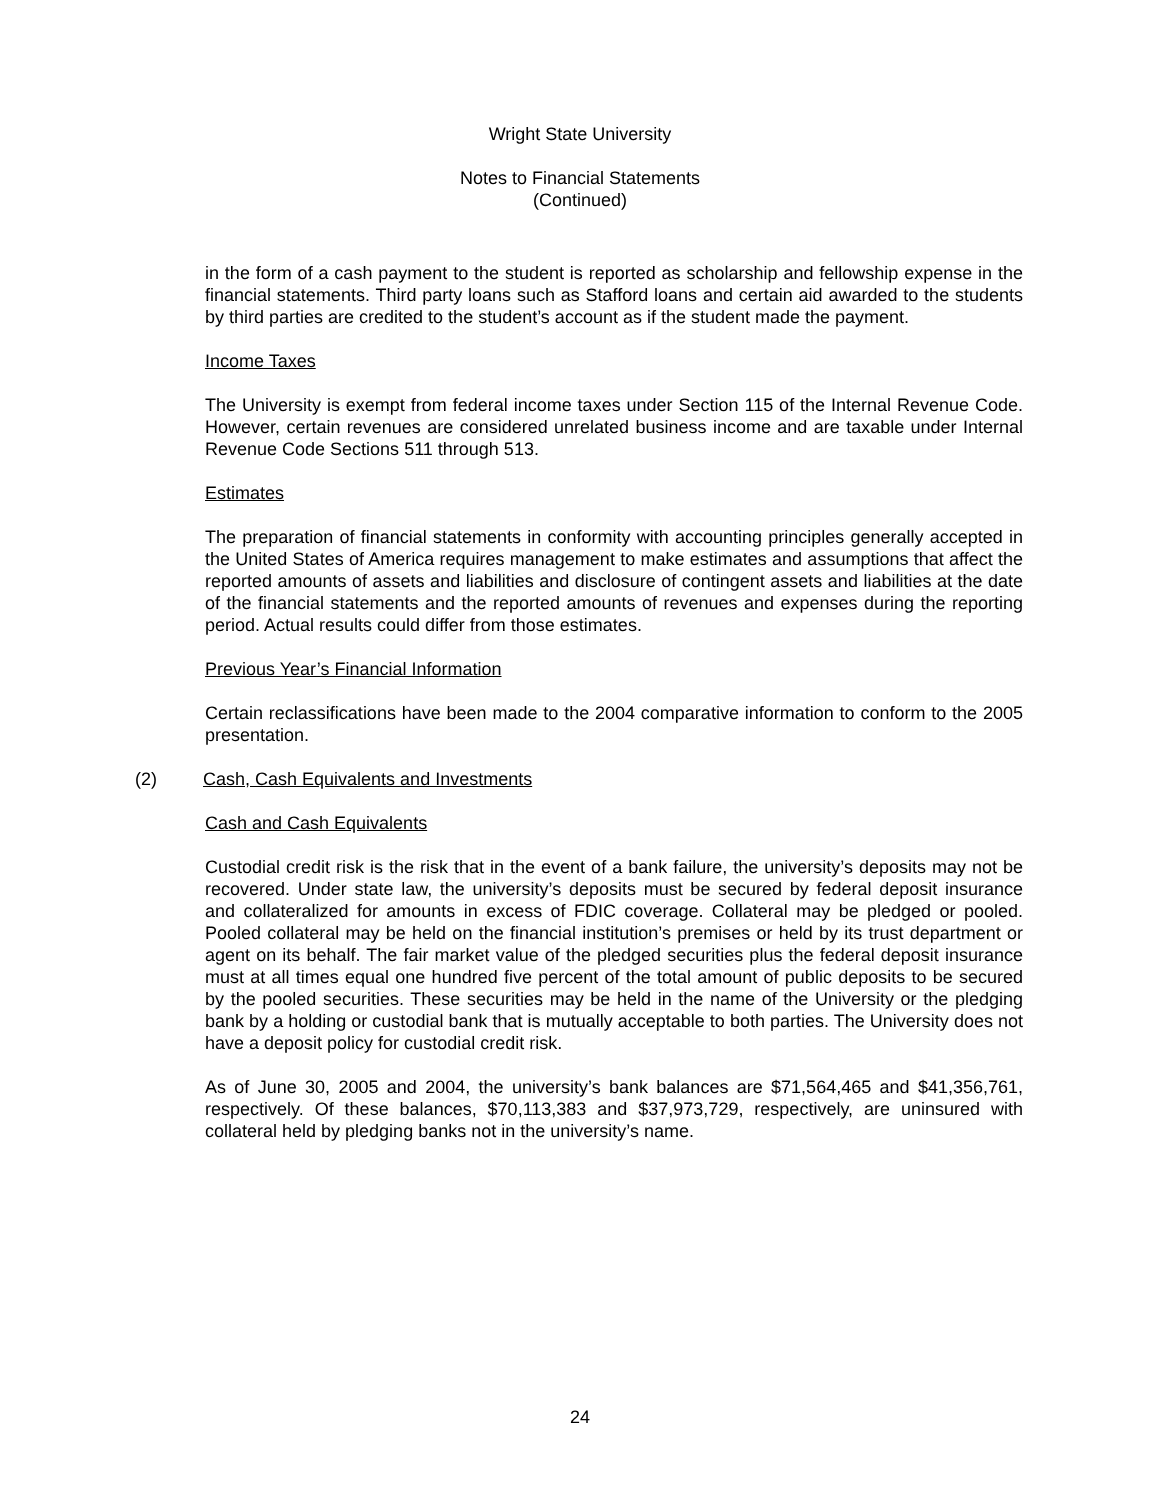Wright State University
Notes to Financial Statements
(Continued)
in the form of a cash payment to the student is reported as scholarship and fellowship expense in the financial statements. Third party loans such as Stafford loans and certain aid awarded to the students by third parties are credited to the student’s account as if the student made the payment.
Income Taxes
The University is exempt from federal income taxes under Section 115 of the Internal Revenue Code. However, certain revenues are considered unrelated business income and are taxable under Internal Revenue Code Sections 511 through 513.
Estimates
The preparation of financial statements in conformity with accounting principles generally accepted in the United States of America requires management to make estimates and assumptions that affect the reported amounts of assets and liabilities and disclosure of contingent assets and liabilities at the date of the financial statements and the reported amounts of revenues and expenses during the reporting period. Actual results could differ from those estimates.
Previous Year’s Financial Information
Certain reclassifications have been made to the 2004 comparative information to conform to the 2005 presentation.
(2) Cash, Cash Equivalents and Investments
Cash and Cash Equivalents
Custodial credit risk is the risk that in the event of a bank failure, the university’s deposits may not be recovered. Under state law, the university’s deposits must be secured by federal deposit insurance and collateralized for amounts in excess of FDIC coverage. Collateral may be pledged or pooled. Pooled collateral may be held on the financial institution’s premises or held by its trust department or agent on its behalf. The fair market value of the pledged securities plus the federal deposit insurance must at all times equal one hundred five percent of the total amount of public deposits to be secured by the pooled securities. These securities may be held in the name of the University or the pledging bank by a holding or custodial bank that is mutually acceptable to both parties. The University does not have a deposit policy for custodial credit risk.
As of June 30, 2005 and 2004, the university’s bank balances are $71,564,465 and $41,356,761, respectively. Of these balances, $70,113,383 and $37,973,729, respectively, are uninsured with collateral held by pledging banks not in the university’s name.
24